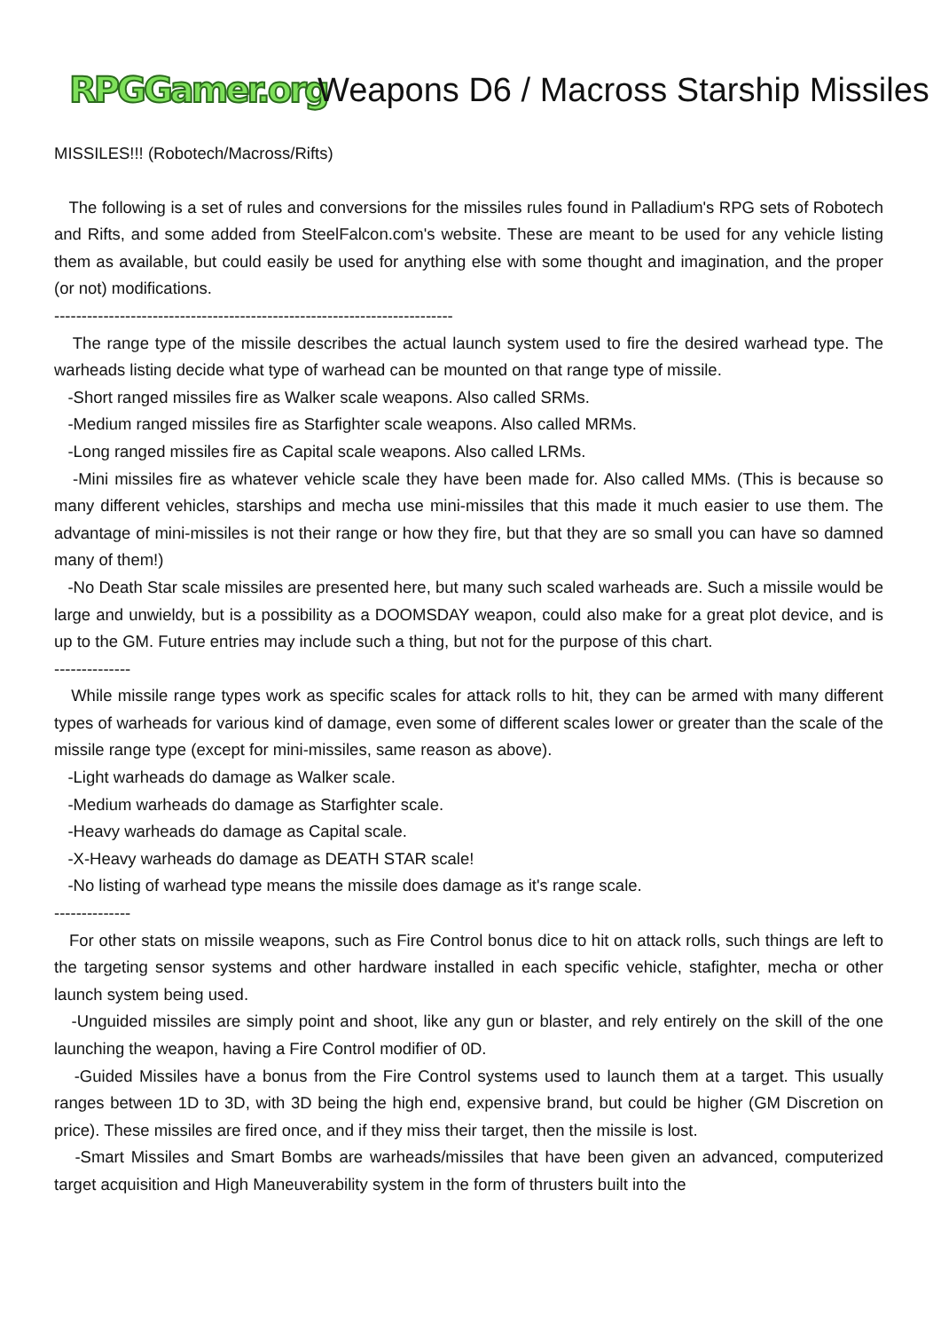RPGGamer.org Weapons D6 / Macross Starship Missiles
MISSILES!!! (Robotech/Macross/Rifts)
The following is a set of rules and conversions for the missiles rules found in Palladium's RPG sets of Robotech and Rifts, and some added from SteelFalcon.com's website. These are meant to be used for any vehicle listing them as available, but could easily be used for anything else with some thought and imagination, and the proper (or not) modifications.
-------------------------------------------------------------------------
The range type of the missile describes the actual launch system used to fire the desired warhead type. The warheads listing decide what type of warhead can be mounted on that range type of missile.
-Short ranged missiles fire as Walker scale weapons. Also called SRMs.
-Medium ranged missiles fire as Starfighter scale weapons. Also called MRMs.
-Long ranged missiles fire as Capital scale weapons. Also called LRMs.
-Mini missiles fire as whatever vehicle scale they have been made for. Also called MMs. (This is because so many different vehicles, starships and mecha use mini-missiles that this made it much easier to use them. The advantage of mini-missiles is not their range or how they fire, but that they are so small you can have so damned many of them!)
-No Death Star scale missiles are presented here, but many such scaled warheads are. Such a missile would be large and unwieldy, but is a possibility as a DOOMSDAY weapon, could also make for a great plot device, and is up to the GM. Future entries may include such a thing, but not for the purpose of this chart.
--------------
While missile range types work as specific scales for attack rolls to hit, they can be armed with many different types of warheads for various kind of damage, even some of different scales lower or greater than the scale of the missile range type (except for mini-missiles, same reason as above).
-Light warheads do damage as Walker scale.
-Medium warheads do damage as Starfighter scale.
-Heavy warheads do damage as Capital scale.
-X-Heavy warheads do damage as DEATH STAR scale!
-No listing of warhead type means the missile does damage as it's range scale.
--------------
For other stats on missile weapons, such as Fire Control bonus dice to hit on attack rolls, such things are left to the targeting sensor systems and other hardware installed in each specific vehicle, stafighter, mecha or other launch system being used.
-Unguided missiles are simply point and shoot, like any gun or blaster, and rely entirely on the skill of the one launching the weapon, having a Fire Control modifier of 0D.
-Guided Missiles have a bonus from the Fire Control systems used to launch them at a target. This usually ranges between 1D to 3D, with 3D being the high end, expensive brand, but could be higher (GM Discretion on price). These missiles are fired once, and if they miss their target, then the missile is lost.
-Smart Missiles and Smart Bombs are warheads/missiles that have been given an advanced, computerized target acquisition and High Maneuverability system in the form of thrusters built into the